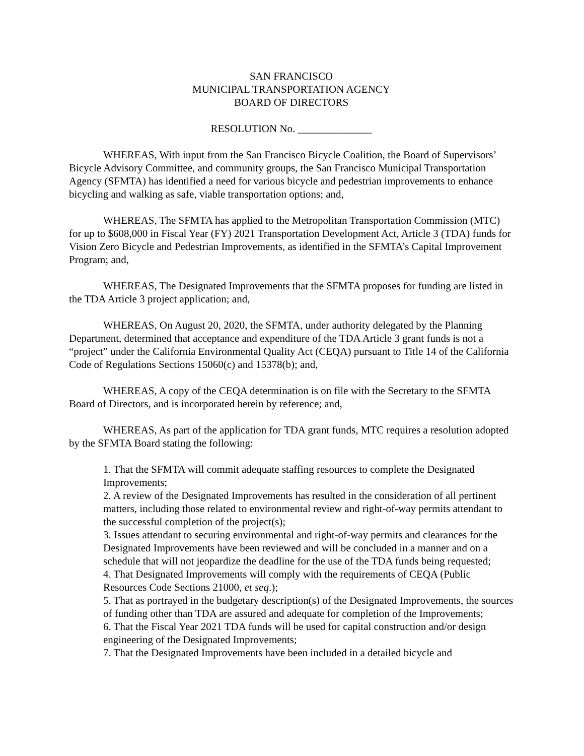SAN FRANCISCO
MUNICIPAL TRANSPORTATION AGENCY
BOARD OF DIRECTORS
RESOLUTION No. ______________
WHEREAS, With input from the San Francisco Bicycle Coalition, the Board of Supervisors’ Bicycle Advisory Committee, and community groups, the San Francisco Municipal Transportation Agency (SFMTA) has identified a need for various bicycle and pedestrian improvements to enhance bicycling and walking as safe, viable transportation options; and,
WHEREAS, The SFMTA has applied to the Metropolitan Transportation Commission (MTC) for up to $608,000 in Fiscal Year (FY) 2021 Transportation Development Act, Article 3 (TDA) funds for Vision Zero Bicycle and Pedestrian Improvements, as identified in the SFMTA’s Capital Improvement Program; and,
WHEREAS, The Designated Improvements that the SFMTA proposes for funding are listed in the TDA Article 3 project application; and,
WHEREAS, On August 20, 2020, the SFMTA, under authority delegated by the Planning Department, determined that acceptance and expenditure of the TDA Article 3 grant funds is not a “project” under the California Environmental Quality Act (CEQA) pursuant to Title 14 of the California Code of Regulations Sections 15060(c) and 15378(b); and,
WHEREAS, A copy of the CEQA determination is on file with the Secretary to the SFMTA Board of Directors, and is incorporated herein by reference; and,
WHEREAS, As part of the application for TDA grant funds, MTC requires a resolution adopted by the SFMTA Board stating the following:
1. That the SFMTA will commit adequate staffing resources to complete the Designated Improvements;
2. A review of the Designated Improvements has resulted in the consideration of all pertinent matters, including those related to environmental review and right-of-way permits attendant to the successful completion of the project(s);
3. Issues attendant to securing environmental and right-of-way permits and clearances for the Designated Improvements have been reviewed and will be concluded in a manner and on a schedule that will not jeopardize the deadline for the use of the TDA funds being requested;
4. That Designated Improvements will comply with the requirements of CEQA (Public Resources Code Sections 21000, et seq.);
5. That as portrayed in the budgetary description(s) of the Designated Improvements, the sources of funding other than TDA are assured and adequate for completion of the Improvements;
6. That the Fiscal Year 2021 TDA funds will be used for capital construction and/or design engineering of the Designated Improvements;
7. That the Designated Improvements have been included in a detailed bicycle and